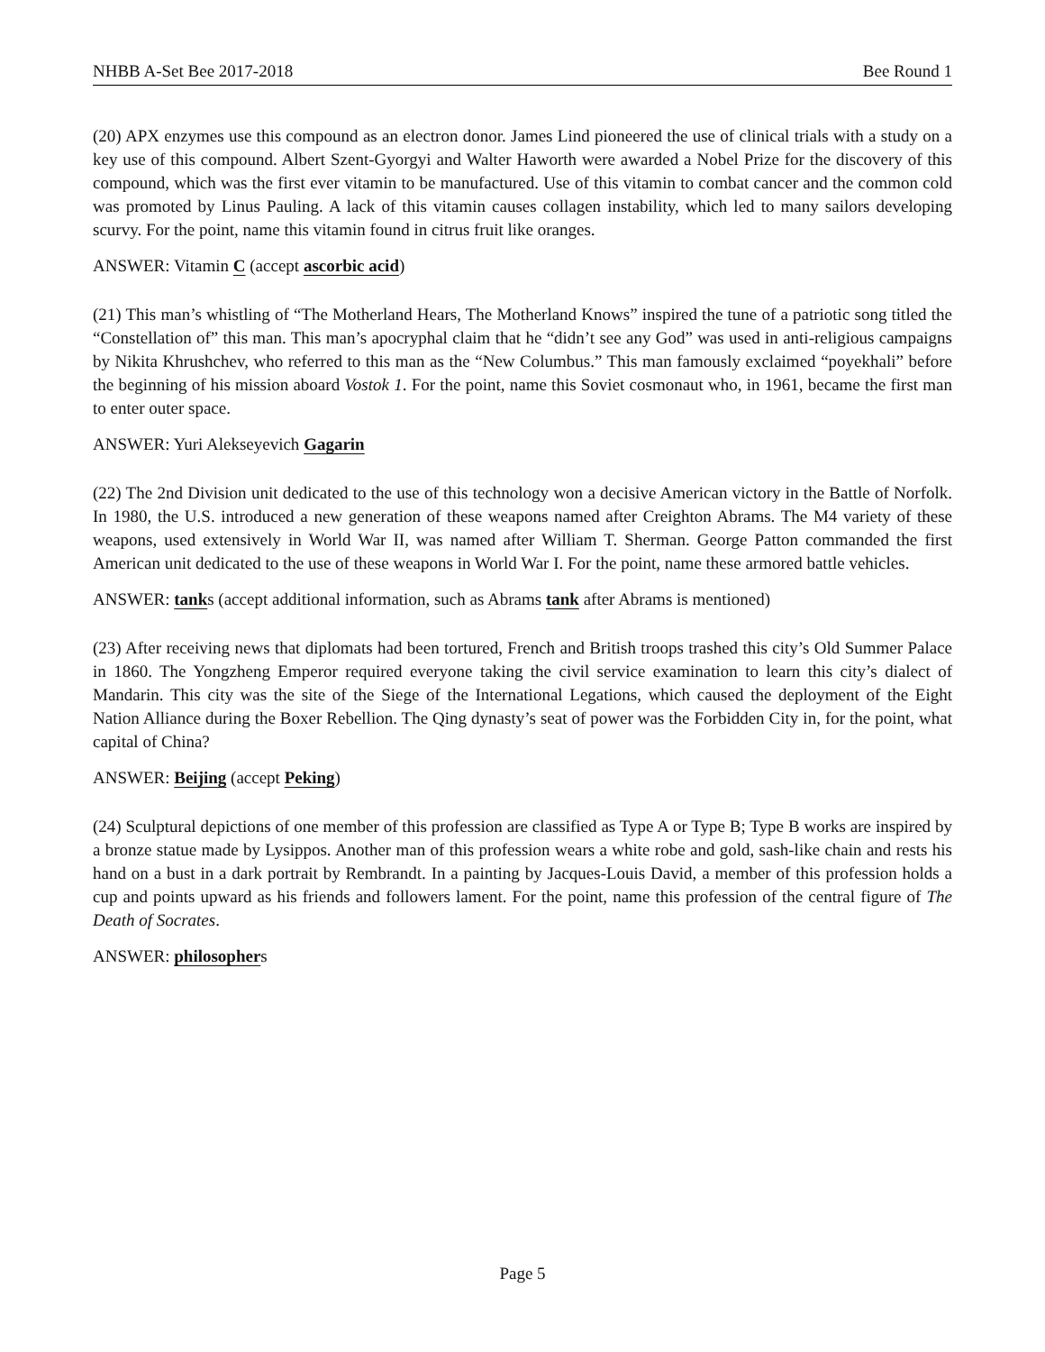NHBB A-Set Bee 2017-2018 Bee Round 1
(20) APX enzymes use this compound as an electron donor. James Lind pioneered the use of clinical trials with a study on a key use of this compound. Albert Szent-Gyorgyi and Walter Haworth were awarded a Nobel Prize for the discovery of this compound, which was the first ever vitamin to be manufactured. Use of this vitamin to combat cancer and the common cold was promoted by Linus Pauling. A lack of this vitamin causes collagen instability, which led to many sailors developing scurvy. For the point, name this vitamin found in citrus fruit like oranges.
ANSWER: Vitamin C (accept ascorbic acid)
(21) This man’s whistling of “The Motherland Hears, The Motherland Knows” inspired the tune of a patriotic song titled the “Constellation of” this man. This man’s apocryphal claim that he “didn’t see any God” was used in anti-religious campaigns by Nikita Khrushchev, who referred to this man as the “New Columbus.” This man famously exclaimed “poyekhali” before the beginning of his mission aboard Vostok 1. For the point, name this Soviet cosmonaut who, in 1961, became the first man to enter outer space.
ANSWER: Yuri Alekseyevich Gagarin
(22) The 2nd Division unit dedicated to the use of this technology won a decisive American victory in the Battle of Norfolk. In 1980, the U.S. introduced a new generation of these weapons named after Creighton Abrams. The M4 variety of these weapons, used extensively in World War II, was named after William T. Sherman. George Patton commanded the first American unit dedicated to the use of these weapons in World War I. For the point, name these armored battle vehicles.
ANSWER: tanks (accept additional information, such as Abrams tank after Abrams is mentioned)
(23) After receiving news that diplomats had been tortured, French and British troops trashed this city’s Old Summer Palace in 1860. The Yongzheng Emperor required everyone taking the civil service examination to learn this city’s dialect of Mandarin. This city was the site of the Siege of the International Legations, which caused the deployment of the Eight Nation Alliance during the Boxer Rebellion. The Qing dynasty’s seat of power was the Forbidden City in, for the point, what capital of China?
ANSWER: Beijing (accept Peking)
(24) Sculptural depictions of one member of this profession are classified as Type A or Type B; Type B works are inspired by a bronze statue made by Lysippos. Another man of this profession wears a white robe and gold, sash-like chain and rests his hand on a bust in a dark portrait by Rembrandt. In a painting by Jacques-Louis David, a member of this profession holds a cup and points upward as his friends and followers lament. For the point, name this profession of the central figure of The Death of Socrates.
ANSWER: philosophers
Page 5